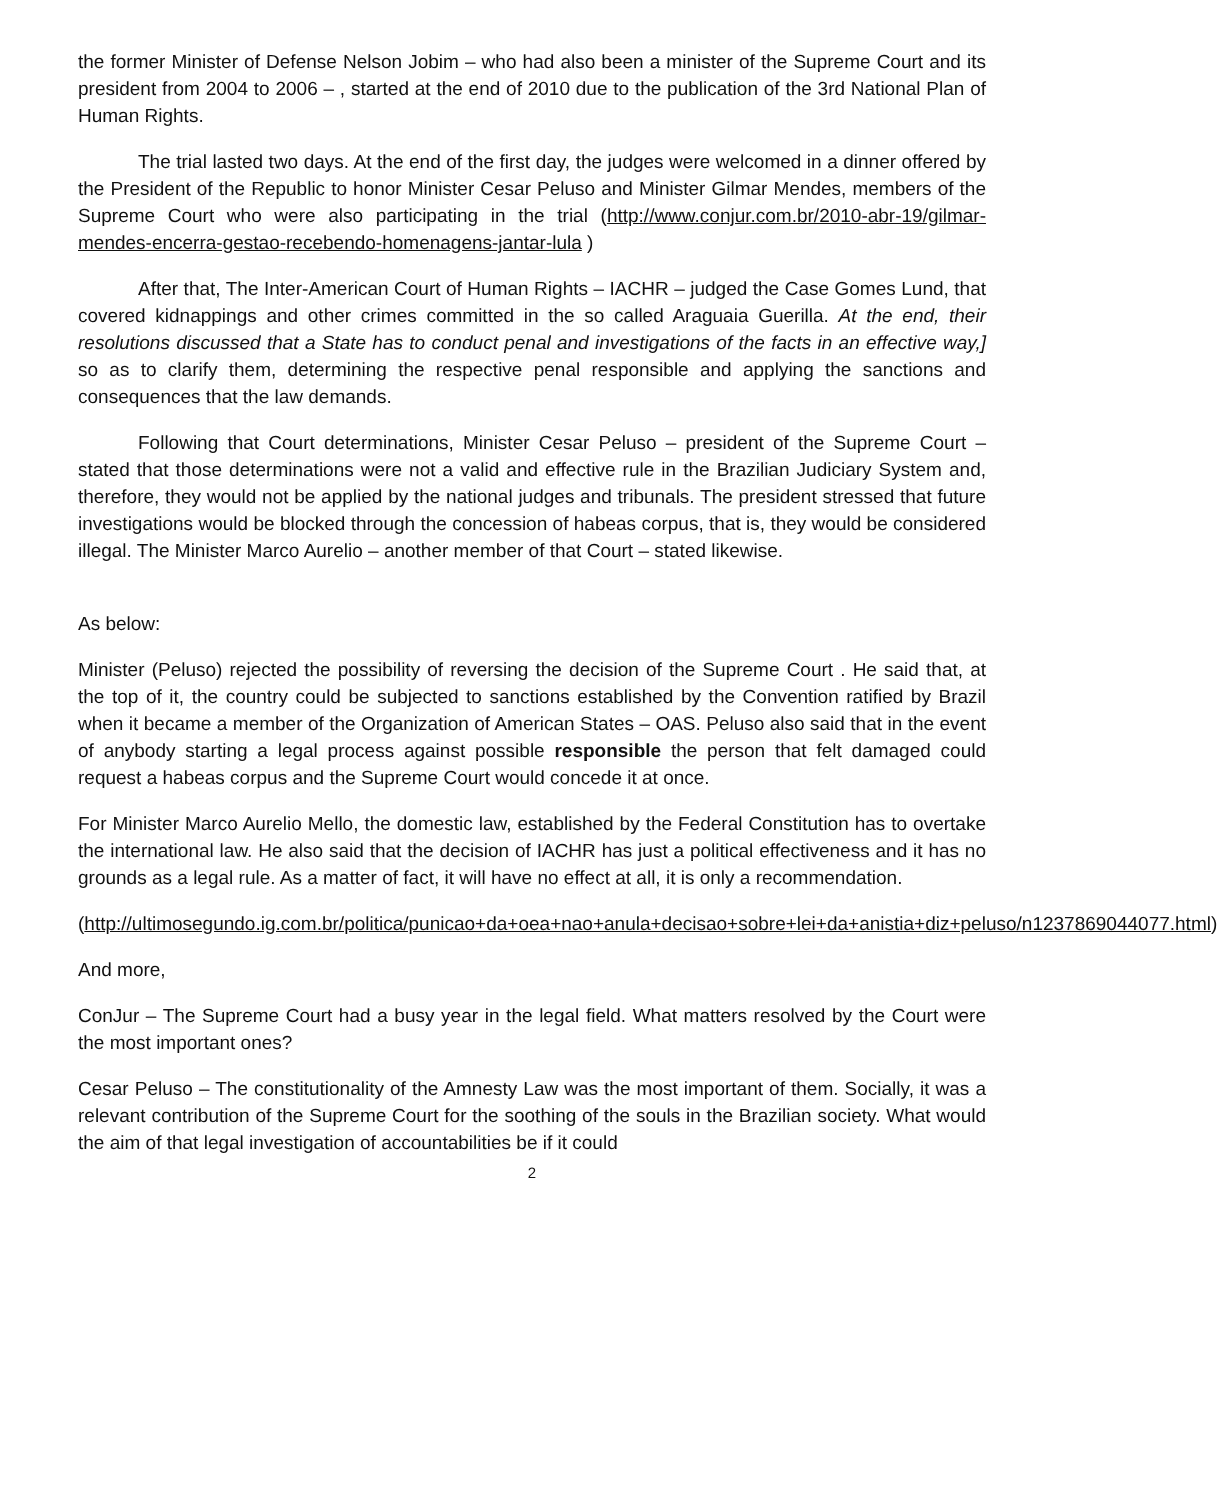the former Minister of Defense Nelson Jobim – who had also been a minister of the Supreme Court and its president from 2004 to 2006 – , started at the end of 2010 due to the publication of the 3rd National Plan of Human Rights.
The trial lasted two days. At the end of the first day, the judges were welcomed in a dinner offered by the President of the Republic to honor Minister Cesar Peluso and Minister Gilmar Mendes, members of the Supreme Court who were also participating in the trial (http://www.conjur.com.br/2010-abr-19/gilmar-mendes-encerra-gestao-recebendo-homenagens-jantar-lula )
After that, The Inter-American Court of Human Rights – IACHR – judged the Case Gomes Lund, that covered kidnappings and other crimes committed in the so called Araguaia Guerilla. At the end, their resolutions discussed that a State has to conduct penal and investigations of the facts in an effective way,] so as to clarify them, determining the respective penal responsible and applying the sanctions and consequences that the law demands.
Following that Court determinations, Minister Cesar Peluso – president of the Supreme Court – stated that those determinations were not a valid and effective rule in the Brazilian Judiciary System and, therefore, they would not be applied by the national judges and tribunals. The president stressed that future investigations would be blocked through the concession of habeas corpus, that is, they would be considered illegal. The Minister Marco Aurelio – another member of that Court – stated likewise.
As below:
Minister (Peluso) rejected the possibility of reversing the decision of the Supreme Court . He said that, at the top of it, the country could be subjected to sanctions established by the Convention ratified by Brazil when it became a member of the Organization of American States – OAS. Peluso also said that in the event of anybody starting a legal process against possible responsible the person that felt damaged could request a habeas corpus and the Supreme Court would concede it at once.
For Minister Marco Aurelio Mello, the domestic law, established by the Federal Constitution has to overtake the international law. He also said that the decision of IACHR has just a political effectiveness and it has no grounds as a legal rule. As a matter of fact, it will have no effect at all, it is only a recommendation.
(http://ultimosegundo.ig.com.br/politica/punicao+da+oea+nao+anula+decisao+sobre+lei+da+anistia+diz+peluso/n1237869044077.html)
And more,
ConJur – The Supreme Court had a busy year in the legal field. What matters resolved by the Court were the most important ones?
Cesar Peluso – The constitutionality of the Amnesty Law was the most important of them. Socially, it was a relevant contribution of the Supreme Court for the soothing of the souls in the Brazilian society. What would the aim of that legal investigation of accountabilities be if it could
2